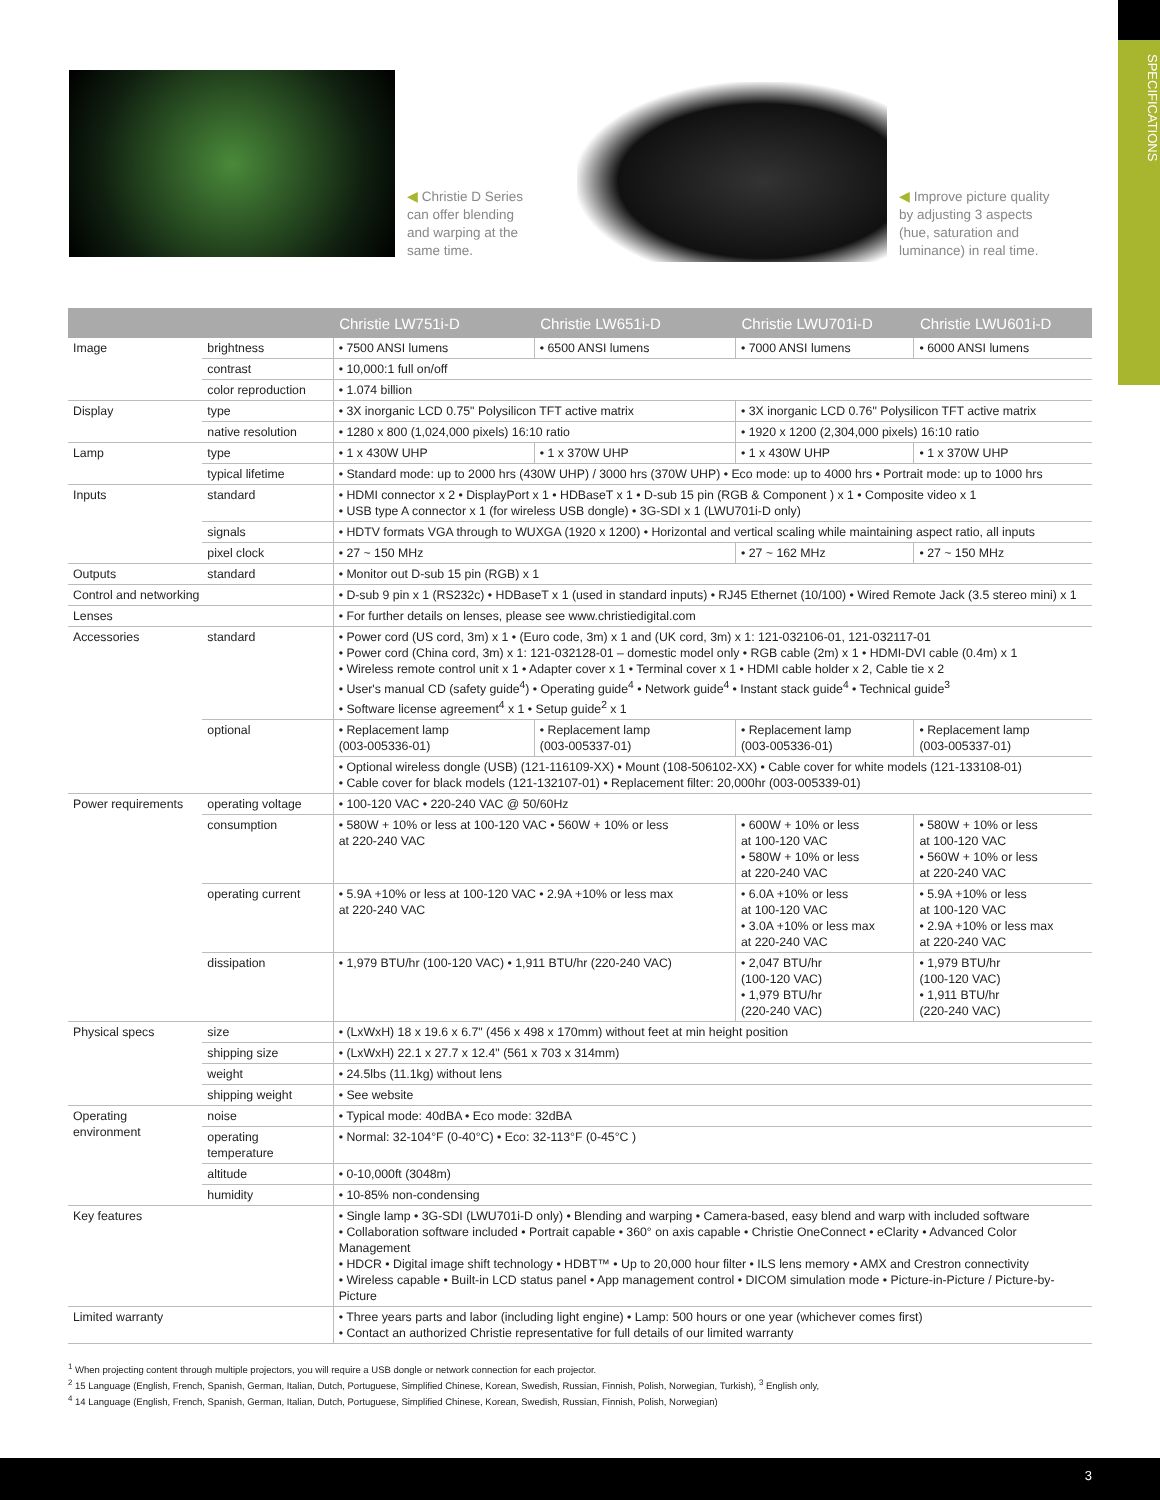SPECIFICATIONS
◀ Christie D Series can offer blending and warping at the same time.
◀ Improve picture quality by adjusting 3 aspects (hue, saturation and luminance) in real time.
| | | Christie LW751i-D | Christie LW651i-D | Christie LWU701i-D | Christie LWU601i-D |
| --- | --- | --- | --- | --- | --- |
| Image | brightness | • 7500 ANSI lumens | • 6500 ANSI lumens | • 7000 ANSI lumens | • 6000 ANSI lumens |
| | contrast | • 10,000:1 full on/off | | | |
| | color reproduction | • 1.074 billion | | | |
| Display | type | • 3X inorganic LCD 0.75" Polysilicon TFT active matrix | | • 3X inorganic LCD 0.76" Polysilicon TFT active matrix | |
| | native resolution | • 1280 x 800 (1,024,000 pixels) 16:10 ratio | | • 1920 x 1200 (2,304,000 pixels) 16:10 ratio | |
| Lamp | type | • 1 x 430W UHP | • 1 x 370W UHP | • 1 x 430W UHP | • 1 x 370W UHP |
| | typical lifetime | • Standard mode: up to 2000 hrs (430W UHP) / 3000 hrs (370W UHP) • Eco mode: up to 4000 hrs • Portrait mode: up to 1000 hrs | | | |
| Inputs | standard | • HDMI connector x 2 • DisplayPort x 1 • HDBaseT x 1 • D-sub 15 pin (RGB & Component ) x 1 • Composite video x 1 • USB type A connector x 1 (for wireless USB dongle) • 3G-SDI x 1 (LWU701i-D only) | | | |
| | signals | • HDTV formats VGA through to WUXGA (1920 x 1200) • Horizontal and vertical scaling while maintaining aspect ratio, all inputs | | | |
| | pixel clock | • 27 ~ 150 MHz | | • 27 ~ 162 MHz | • 27 ~ 150 MHz |
| Outputs | standard | • Monitor out D-sub 15 pin (RGB) x 1 | | | |
| Control and networking | | • D-sub 9 pin x 1 (RS232c) • HDBaseT x 1 (used in standard inputs) • RJ45 Ethernet (10/100) • Wired Remote Jack (3.5 stereo mini) x 1 | | | |
| Lenses | | • For further details on lenses, please see www.christiedigital.com | | | |
| Accessories | standard | • Power cord (US cord, 3m) x 1 • (Euro code, 3m) x 1 and (UK cord, 3m) x 1: 121-032106-01, 121-032117-01 • Power cord (China cord, 3m) x 1: 121-032128-01 – domestic model only • RGB cable (2m) x 1 • HDMI-DVI cable (0.4m) x 1 • Wireless remote control unit x 1 • Adapter cover x 1 • Terminal cover x 1 • HDMI cable holder x 2, Cable tie x 2 • User's manual CD (safety guide<sup>4</sup>) • Operating guide<sup>4</sup> • Network guide<sup>4</sup> • Instant stack guide<sup>4</sup> • Technical guide<sup>3</sup> • Software license agreement<sup>4</sup> x 1 • Setup guide<sup>2</sup> x 1 | | | |
| | optional | • Replacement lamp (003-005336-01) | • Replacement lamp (003-005337-01) | • Replacement lamp (003-005336-01) | • Replacement lamp (003-005337-01) |
| | | • Optional wireless dongle (USB) (121-116109-XX) • Mount (108-506102-XX) • Cable cover for white models (121-133108-01) • Cable cover for black models (121-132107-01) • Replacement filter: 20,000hr (003-005339-01) | | | |
| Power requirements | operating voltage | • 100-120 VAC • 220-240 VAC @ 50/60Hz | | | |
| | consumption | • 580W + 10% or less at 100-120 VAC • 560W + 10% or less at 220-240 VAC | | • 600W + 10% or less at 100-120 VAC • 580W + 10% or less at 220-240 VAC | • 580W + 10% or less at 100-120 VAC • 560W + 10% or less at 220-240 VAC |
| | operating current | • 5.9A +10% or less at 100-120 VAC • 2.9A +10% or less max at 220-240 VAC | | • 6.0A +10% or less at 100-120 VAC • 3.0A +10% or less max at 220-240 VAC | • 5.9A +10% or less at 100-120 VAC • 2.9A +10% or less max at 220-240 VAC |
| | dissipation | • 1,979 BTU/hr (100-120 VAC) • 1,911 BTU/hr (220-240 VAC) | | • 2,047 BTU/hr (100-120 VAC) • 1,979 BTU/hr (220-240 VAC) | • 1,979 BTU/hr (100-120 VAC) • 1,911 BTU/hr (220-240 VAC) |
| Physical specs | size | • (LxWxH) 18 x 19.6 x 6.7" (456 x 498 x 170mm) without feet at min height position | | | |
| | shipping size | • (LxWxH) 22.1 x 27.7 x 12.4" (561 x 703 x 314mm) | | | |
| | weight | • 24.5lbs (11.1kg) without lens | | | |
| | shipping weight | • See website | | | |
| Operating environment | noise | • Typical mode: 40dBA • Eco mode: 32dBA | | | |
| | operating temperature | • Normal: 32-104°F (0-40°C) • Eco: 32-113°F (0-45°C ) | | | |
| | altitude | • 0-10,000ft (3048m) | | | |
| | humidity | • 10-85% non-condensing | | | |
| Key features | | • Single lamp • 3G-SDI (LWU701i-D only) • Blending and warping • Camera-based, easy blend and warp with included software • Collaboration software included • Portrait capable • 360° on axis capable • Christie OneConnect • eClarity • Advanced Color Management • HDCR • Digital image shift technology • HDBT™ • Up to 20,000 hour filter • ILS lens memory • AMX and Crestron connectivity • Wireless capable • Built-in LCD status panel • App management control • DICOM simulation mode • Picture-in-Picture / Picture-by-Picture | | | |
| Limited warranty | | • Three years parts and labor (including light engine) • Lamp: 500 hours or one year (whichever comes first) • Contact an authorized Christie representative for full details of our limited warranty | | | |
<sup>1</sup> When projecting content through multiple projectors, you will require a USB dongle or network connection for each projector.
<sup>2</sup> 15 Language (English, French, Spanish, German, Italian, Dutch, Portuguese, Simplified Chinese, Korean, Swedish, Russian, Finnish, Polish, Norwegian, Turkish), <sup>3</sup> English only,
<sup>4</sup> 14 Language (English, French, Spanish, German, Italian, Dutch, Portuguese, Simplified Chinese, Korean, Swedish, Russian, Finnish, Polish, Norwegian)
3